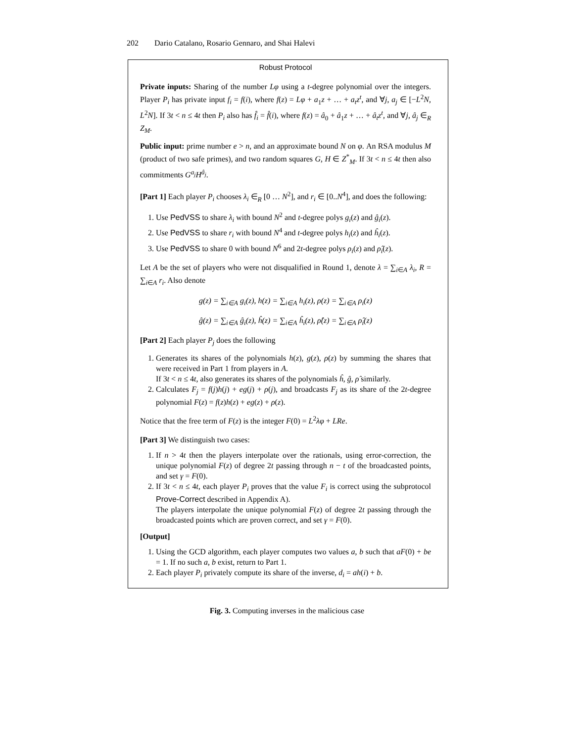202 Dario Catalano, Rosario Gennaro, and Shai Halevi
Robust Protocol
Private inputs: Sharing of the number Lφ using a t-degree polynomial over the integers. Player P<sub>i</sub> has private input f<sub>i</sub> = f(i), where f(z) = Lφ + a<sub>1</sub>z + … + a<sub>t</sub>z<sup>t</sup>, and ∀j, a<sub>j</sub> ∈ [−L<sup>2</sup>N, L<sup>2</sup>N]. If 3t < n ≤ 4t then P<sub>i</sub> also has f̂<sub>i</sub> = f̂(i), where f(z) = â<sub>0</sub> + â<sub>1</sub>z + … + â<sub>t</sub>z<sup>t</sup>, and ∀j, â<sub>j</sub> ∈<sub>R</sub> Z<sub>M</sub>.
Public input: prime number e > n, and an approximate bound N on φ. An RSA modulus M (product of two safe primes), and two random squares G, H ∈ Z<sup>*</sup><sub>M</sub>. If 3t < n ≤ 4t then also commitments G<sup>a<sub>j</sub></sup>H<sup>â<sub>j</sub></sup>.
[Part 1] Each player P<sub>i</sub> chooses λ<sub>i</sub> ∈<sub>R</sub> [0 … N<sup>2</sup>], and r<sub>i</sub> ∈ [0..N<sup>4</sup>], and does the following:
1. Use PedVSS to share λ<sub>i</sub> with bound N<sup>2</sup> and t-degree polys g<sub>i</sub>(z) and ĝ<sub>i</sub>(z).
2. Use PedVSS to share r<sub>i</sub> with bound N<sup>4</sup> and t-degree polys h<sub>i</sub>(z) and ĥ<sub>i</sub>(z).
3. Use PedVSS to share 0 with bound N<sup>6</sup> and 2t-degree polys ρ<sub>i</sub>(z) and ρ̂<sub>i</sub>(z).
Let A be the set of players who were not disqualified in Round 1, denote λ = ∑<sub>i∈A</sub> λ<sub>i</sub>, R = ∑<sub>i∈A</sub> r<sub>i</sub>. Also denote
g(z) = ∑<sub>i∈A</sub> g<sub>i</sub>(z), h(z) = ∑<sub>i∈A</sub> h<sub>i</sub>(z), ρ(z) = ∑<sub>i∈A</sub> ρ<sub>i</sub>(z)
ĝ(z) = ∑<sub>i∈A</sub> ĝ<sub>i</sub>(z), ĥ(z) = ∑<sub>i∈A</sub> ĥ<sub>i</sub>(z), ρ̂(z) = ∑<sub>i∈A</sub> ρ̂<sub>i</sub>(z)
[Part 2] Each player P<sub>j</sub> does the following
1. Generates its shares of the polynomials h(z), g(z), ρ(z) by summing the shares that were received in Part 1 from players in A.
If 3t < n ≤ 4t, also generates its shares of the polynomials ĥ, ĝ, ρ̂ similarly.
2. Calculates F<sub>j</sub> = f(j)h(j) + eg(j) + ρ(j), and broadcasts F<sub>j</sub> as its share of the 2t-degree polynomial F(z) = f(z)h(z) + eg(z) + ρ(z).
Notice that the free term of F(z) is the integer F(0) = L<sup>2</sup>λφ + LRe.
[Part 3] We distinguish two cases:
1. If n > 4t then the players interpolate over the rationals, using error-correction, the unique polynomial F(z) of degree 2t passing through n − t of the broadcasted points, and set γ = F(0).
2. If 3t < n ≤ 4t, each player P<sub>i</sub> proves that the value F<sub>i</sub> is correct using the subprotocol Prove-Correct described in Appendix A).
The players interpolate the unique polynomial F(z) of degree 2t passing through the broadcasted points which are proven correct, and set γ = F(0).
[Output]
1. Using the GCD algorithm, each player computes two values a, b such that aF(0) + be = 1. If no such a, b exist, return to Part 1.
2. Each player P<sub>i</sub> privately compute its share of the inverse, d<sub>i</sub> = ah(i) + b.
Fig. 3. Computing inverses in the malicious case